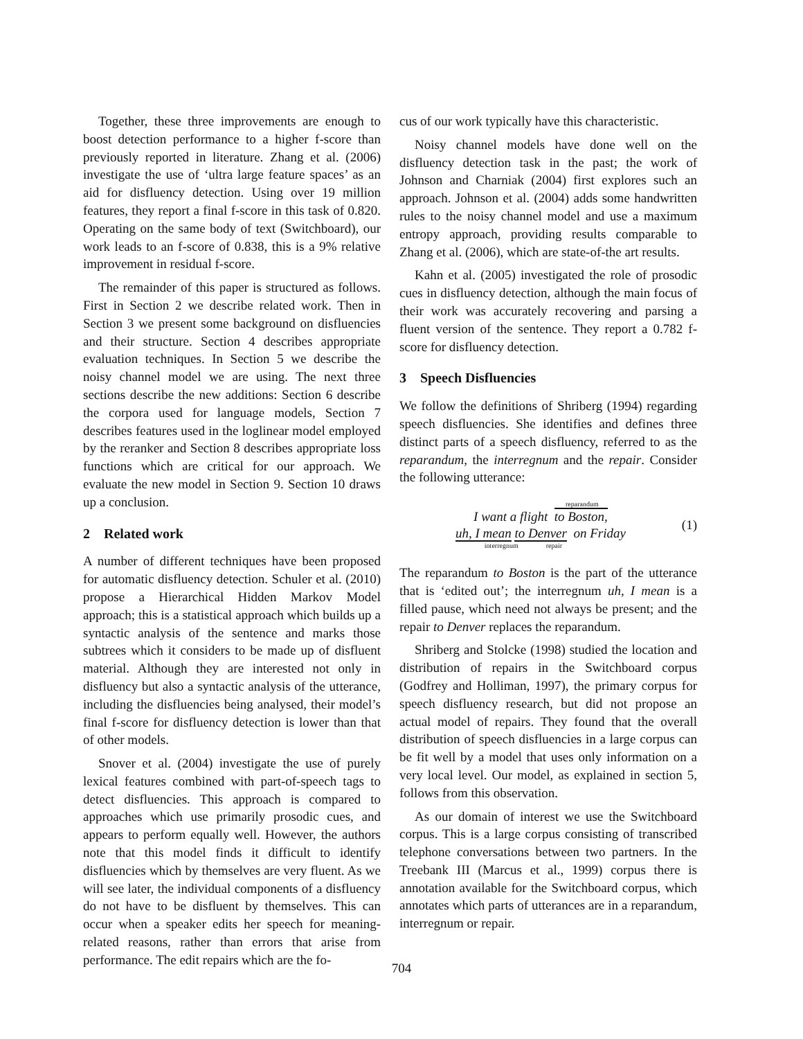Together, these three improvements are enough to boost detection performance to a higher f-score than previously reported in literature. Zhang et al. (2006) investigate the use of ‘ultra large feature spaces’ as an aid for disfluency detection. Using over 19 million features, they report a final f-score in this task of 0.820. Operating on the same body of text (Switchboard), our work leads to an f-score of 0.838, this is a 9% relative improvement in residual f-score.
The remainder of this paper is structured as follows. First in Section 2 we describe related work. Then in Section 3 we present some background on disfluencies and their structure. Section 4 describes appropriate evaluation techniques. In Section 5 we describe the noisy channel model we are using. The next three sections describe the new additions: Section 6 describe the corpora used for language models, Section 7 describes features used in the loglinear model employed by the reranker and Section 8 describes appropriate loss functions which are critical for our approach. We evaluate the new model in Section 9. Section 10 draws up a conclusion.
2 Related work
A number of different techniques have been proposed for automatic disfluency detection. Schuler et al. (2010) propose a Hierarchical Hidden Markov Model approach; this is a statistical approach which builds up a syntactic analysis of the sentence and marks those subtrees which it considers to be made up of disfluent material. Although they are interested not only in disfluency but also a syntactic analysis of the utterance, including the disfluencies being analysed, their model’s final f-score for disfluency detection is lower than that of other models.
Snover et al. (2004) investigate the use of purely lexical features combined with part-of-speech tags to detect disfluencies. This approach is compared to approaches which use primarily prosodic cues, and appears to perform equally well. However, the authors note that this model finds it difficult to identify disfluencies which by themselves are very fluent. As we will see later, the individual components of a disfluency do not have to be disfluent by themselves. This can occur when a speaker edits her speech for meaning-related reasons, rather than errors that arise from performance. The edit repairs which are the fo-
cus of our work typically have this characteristic.
Noisy channel models have done well on the disfluency detection task in the past; the work of Johnson and Charniak (2004) first explores such an approach. Johnson et al. (2004) adds some handwritten rules to the noisy channel model and use a maximum entropy approach, providing results comparable to Zhang et al. (2006), which are state-of-the art results.
Kahn et al. (2005) investigated the role of prosodic cues in disfluency detection, although the main focus of their work was accurately recovering and parsing a fluent version of the sentence. They report a 0.782 f-score for disfluency detection.
3 Speech Disfluencies
We follow the definitions of Shriberg (1994) regarding speech disfluencies. She identifies and defines three distinct parts of a speech disfluency, referred to as the reparandum, the interregnum and the repair. Consider the following utterance:
reparandum
I want a flight to Boston,
uh, I mean to Denver on Friday
interregnum repair
(1)
The reparandum to Boston is the part of the utterance that is ‘edited out’; the interregnum uh, I mean is a filled pause, which need not always be present; and the repair to Denver replaces the reparandum.
Shriberg and Stolcke (1998) studied the location and distribution of repairs in the Switchboard corpus (Godfrey and Holliman, 1997), the primary corpus for speech disfluency research, but did not propose an actual model of repairs. They found that the overall distribution of speech disfluencies in a large corpus can be fit well by a model that uses only information on a very local level. Our model, as explained in section 5, follows from this observation.
As our domain of interest we use the Switchboard corpus. This is a large corpus consisting of transcribed telephone conversations between two partners. In the Treebank III (Marcus et al., 1999) corpus there is annotation available for the Switchboard corpus, which annotates which parts of utterances are in a reparandum, interregnum or repair.
704